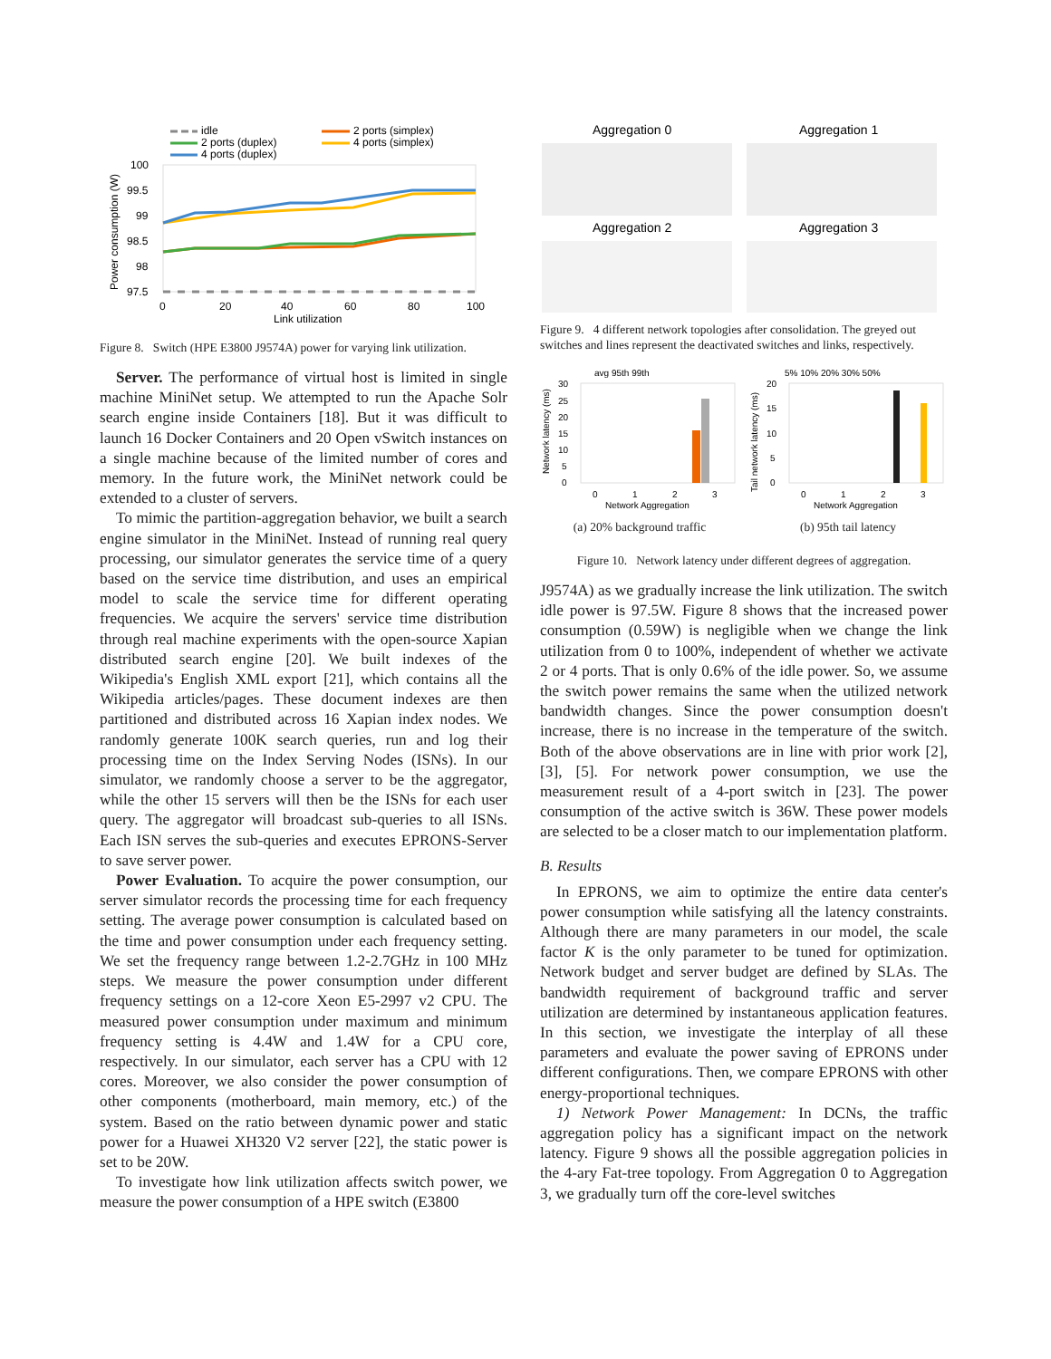idle
2 ports (duplex)
4 ports (duplex)
2 ports (simplex)
4 ports (simplex)
100
99.5
99
98.5
98
97.5
0
20
40
60
80
100
Link utilization
Power consumption (W)
Figure 8. Switch (HPE E3800 J9574A) power for varying link utilization.
Server. The performance of virtual host is limited in single machine MiniNet setup. We attempted to run the Apache Solr search engine inside Containers [18]. But it was difficult to launch 16 Docker Containers and 20 Open vSwitch instances on a single machine because of the limited number of cores and memory. In the future work, the MiniNet network could be extended to a cluster of servers.
To mimic the partition-aggregation behavior, we built a search engine simulator in the MiniNet. Instead of running real query processing, our simulator generates the service time of a query based on the service time distribution, and uses an empirical model to scale the service time for different operating frequencies. We acquire the servers' service time distribution through real machine experiments with the open-source Xapian distributed search engine [20]. We built indexes of the Wikipedia's English XML export [21], which contains all the Wikipedia articles/pages. These document indexes are then partitioned and distributed across 16 Xapian index nodes. We randomly generate 100K search queries, run and log their processing time on the Index Serving Nodes (ISNs). In our simulator, we randomly choose a server to be the aggregator, while the other 15 servers will then be the ISNs for each user query. The aggregator will broadcast sub-queries to all ISNs. Each ISN serves the sub-queries and executes EPRONS-Server to save server power.
Power Evaluation. To acquire the power consumption, our server simulator records the processing time for each frequency setting. The average power consumption is calculated based on the time and power consumption under each frequency setting. We set the frequency range between 1.2-2.7GHz in 100 MHz steps. We measure the power consumption under different frequency settings on a 12-core Xeon E5-2997 v2 CPU. The measured power consumption under maximum and minimum frequency setting is 4.4W and 1.4W for a CPU core, respectively. In our simulator, each server has a CPU with 12 cores. Moreover, we also consider the power consumption of other components (motherboard, main memory, etc.) of the system. Based on the ratio between dynamic power and static power for a Huawei XH320 V2 server [22], the static power is set to be 20W.
To investigate how link utilization affects switch power, we measure the power consumption of a HPE switch (E3800
Aggregation 0
Aggregation 1
Aggregation 2
Aggregation 3
Figure 9. 4 different network topologies after consolidation. The greyed out switches and lines represent the deactivated switches and links, respectively.
avg 95th 99th
30
25
20
15
10
5
0
0
1
2
3
Network Aggregation
Network latency (ms)
(a) 20% background traffic
5% 10% 20% 30% 50%
20
15
10
5
0
0
1
2
3
Network Aggregation
Tail network latency (ms)
(b) 95th tail latency
Figure 10. Network latency under different degrees of aggregation.
J9574A) as we gradually increase the link utilization. The switch idle power is 97.5W. Figure 8 shows that the increased power consumption (0.59W) is negligible when we change the link utilization from 0 to 100%, independent of whether we activate 2 or 4 ports. That is only 0.6% of the idle power. So, we assume the switch power remains the same when the utilized network bandwidth changes. Since the power consumption doesn't increase, there is no increase in the temperature of the switch. Both of the above observations are in line with prior work [2], [3], [5]. For network power consumption, we use the measurement result of a 4-port switch in [23]. The power consumption of the active switch is 36W. These power models are selected to be a closer match to our implementation platform.
B. Results
In EPRONS, we aim to optimize the entire data center's power consumption while satisfying all the latency constraints. Although there are many parameters in our model, the scale factor K is the only parameter to be tuned for optimization. Network budget and server budget are defined by SLAs. The bandwidth requirement of background traffic and server utilization are determined by instantaneous application features. In this section, we investigate the interplay of all these parameters and evaluate the power saving of EPRONS under different configurations. Then, we compare EPRONS with other energy-proportional techniques.
1) Network Power Management: In DCNs, the traffic aggregation policy has a significant impact on the network latency. Figure 9 shows all the possible aggregation policies in the 4-ary Fat-tree topology. From Aggregation 0 to Aggregation 3, we gradually turn off the core-level switches